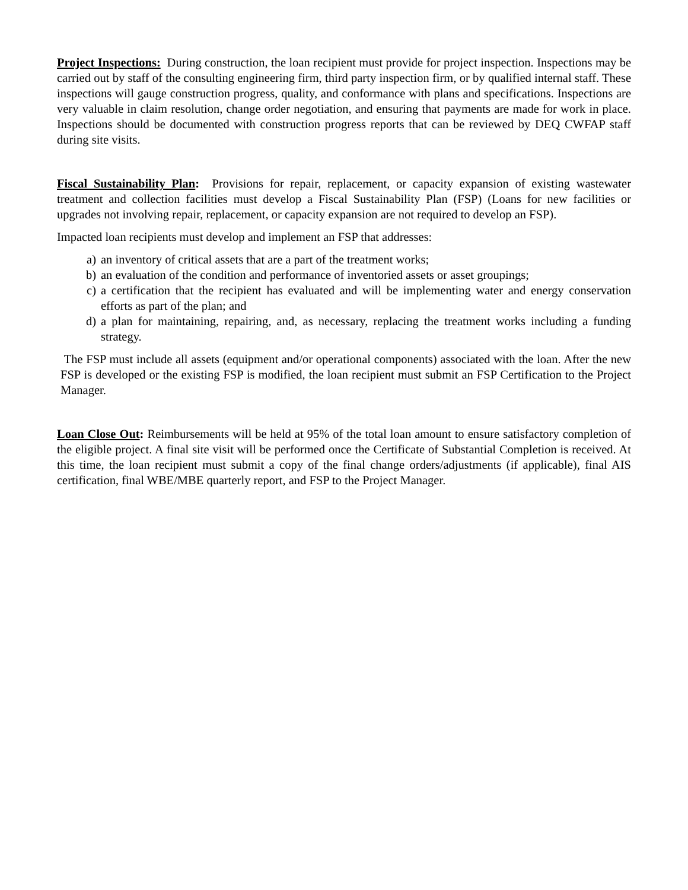Project Inspections: During construction, the loan recipient must provide for project inspection. Inspections may be carried out by staff of the consulting engineering firm, third party inspection firm, or by qualified internal staff. These inspections will gauge construction progress, quality, and conformance with plans and specifications. Inspections are very valuable in claim resolution, change order negotiation, and ensuring that payments are made for work in place. Inspections should be documented with construction progress reports that can be reviewed by DEQ CWFAP staff during site visits.
Fiscal Sustainability Plan: Provisions for repair, replacement, or capacity expansion of existing wastewater treatment and collection facilities must develop a Fiscal Sustainability Plan (FSP) (Loans for new facilities or upgrades not involving repair, replacement, or capacity expansion are not required to develop an FSP).
Impacted loan recipients must develop and implement an FSP that addresses:
a) an inventory of critical assets that are a part of the treatment works;
b) an evaluation of the condition and performance of inventoried assets or asset groupings;
c) a certification that the recipient has evaluated and will be implementing water and energy conservation efforts as part of the plan; and
d) a plan for maintaining, repairing, and, as necessary, replacing the treatment works including a funding strategy.
The FSP must include all assets (equipment and/or operational components) associated with the loan. After the new FSP is developed or the existing FSP is modified, the loan recipient must submit an FSP Certification to the Project Manager.
Loan Close Out: Reimbursements will be held at 95% of the total loan amount to ensure satisfactory completion of the eligible project. A final site visit will be performed once the Certificate of Substantial Completion is received. At this time, the loan recipient must submit a copy of the final change orders/adjustments (if applicable), final AIS certification, final WBE/MBE quarterly report, and FSP to the Project Manager.